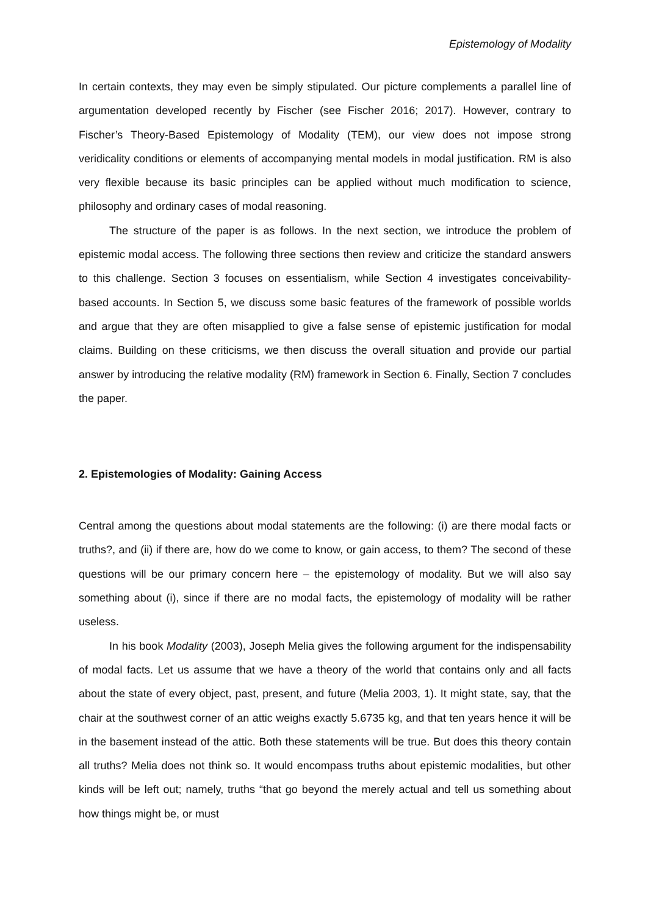Epistemology of Modality
In certain contexts, they may even be simply stipulated. Our picture complements a parallel line of argumentation developed recently by Fischer (see Fischer 2016; 2017). However, contrary to Fischer’s Theory-Based Epistemology of Modality (TEM), our view does not impose strong veridicality conditions or elements of accompanying mental models in modal justification. RM is also very flexible because its basic principles can be applied without much modification to science, philosophy and ordinary cases of modal reasoning.
The structure of the paper is as follows. In the next section, we introduce the problem of epistemic modal access. The following three sections then review and criticize the standard answers to this challenge. Section 3 focuses on essentialism, while Section 4 investigates conceivability-based accounts. In Section 5, we discuss some basic features of the framework of possible worlds and argue that they are often misapplied to give a false sense of epistemic justification for modal claims. Building on these criticisms, we then discuss the overall situation and provide our partial answer by introducing the relative modality (RM) framework in Section 6. Finally, Section 7 concludes the paper.
2. Epistemologies of Modality: Gaining Access
Central among the questions about modal statements are the following: (i) are there modal facts or truths?, and (ii) if there are, how do we come to know, or gain access, to them? The second of these questions will be our primary concern here – the epistemology of modality. But we will also say something about (i), since if there are no modal facts, the epistemology of modality will be rather useless.
In his book Modality (2003), Joseph Melia gives the following argument for the indispensability of modal facts. Let us assume that we have a theory of the world that contains only and all facts about the state of every object, past, present, and future (Melia 2003, 1). It might state, say, that the chair at the southwest corner of an attic weighs exactly 5.6735 kg, and that ten years hence it will be in the basement instead of the attic. Both these statements will be true. But does this theory contain all truths? Melia does not think so. It would encompass truths about epistemic modalities, but other kinds will be left out; namely, truths “that go beyond the merely actual and tell us something about how things might be, or must